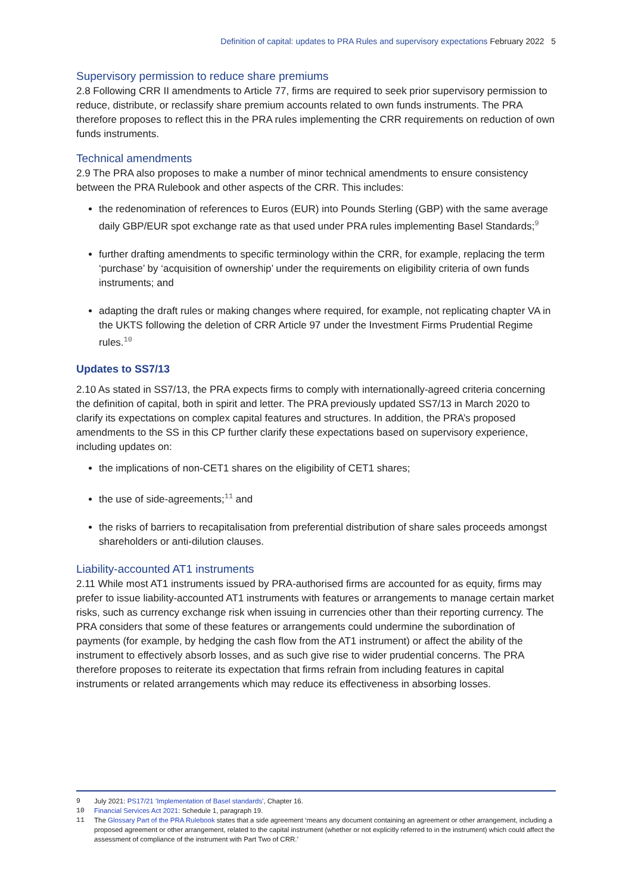Definition of capital: updates to PRA Rules and supervisory expectations February 2022 5
Supervisory permission to reduce share premiums
2.8 Following CRR II amendments to Article 77, firms are required to seek prior supervisory permission to reduce, distribute, or reclassify share premium accounts related to own funds instruments. The PRA therefore proposes to reflect this in the PRA rules implementing the CRR requirements on reduction of own funds instruments.
Technical amendments
2.9 The PRA also proposes to make a number of minor technical amendments to ensure consistency between the PRA Rulebook and other aspects of the CRR. This includes:
the redenomination of references to Euros (EUR) into Pounds Sterling (GBP) with the same average daily GBP/EUR spot exchange rate as that used under PRA rules implementing Basel Standards;<sup>9</sup>
further drafting amendments to specific terminology within the CRR, for example, replacing the term ‘purchase’ by ‘acquisition of ownership’ under the requirements on eligibility criteria of own funds instruments; and
adapting the draft rules or making changes where required, for example, not replicating chapter VA in the UKTS following the deletion of CRR Article 97 under the Investment Firms Prudential Regime rules.<sup>10</sup>
Updates to SS7/13
2.10 As stated in SS7/13, the PRA expects firms to comply with internationally-agreed criteria concerning the definition of capital, both in spirit and letter. The PRA previously updated SS7/13 in March 2020 to clarify its expectations on complex capital features and structures. In addition, the PRA’s proposed amendments to the SS in this CP further clarify these expectations based on supervisory experience, including updates on:
the implications of non-CET1 shares on the eligibility of CET1 shares;
the use of side-agreements;<sup>11</sup> and
the risks of barriers to recapitalisation from preferential distribution of share sales proceeds amongst shareholders or anti-dilution clauses.
Liability-accounted AT1 instruments
2.11 While most AT1 instruments issued by PRA-authorised firms are accounted for as equity, firms may prefer to issue liability-accounted AT1 instruments with features or arrangements to manage certain market risks, such as currency exchange risk when issuing in currencies other than their reporting currency. The PRA considers that some of these features or arrangements could undermine the subordination of payments (for example, by hedging the cash flow from the AT1 instrument) or affect the ability of the instrument to effectively absorb losses, and as such give rise to wider prudential concerns. The PRA therefore proposes to reiterate its expectation that firms refrain from including features in capital instruments or related arrangements which may reduce its effectiveness in absorbing losses.
9 July 2021: PS17/21 'Implementation of Basel standards', Chapter 16.
10 Financial Services Act 2021: Schedule 1, paragraph 19.
11 The Glossary Part of the PRA Rulebook states that a side agreement ‘means any document containing an agreement or other arrangement, including a proposed agreement or other arrangement, related to the capital instrument (whether or not explicitly referred to in the instrument) which could affect the assessment of compliance of the instrument with Part Two of CRR.’